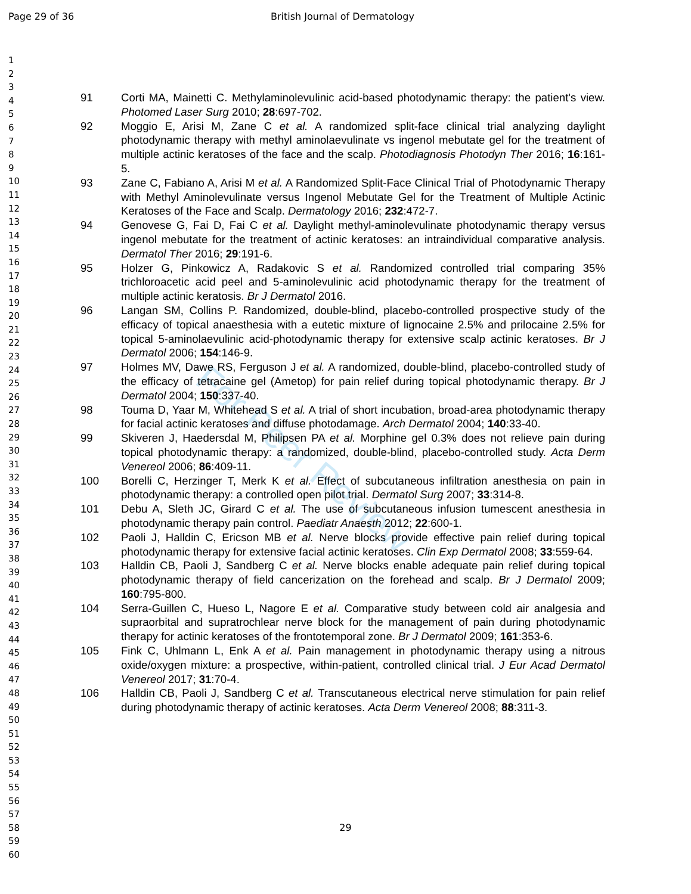Page 29 of 36 British Journal of Dermatology
For Peer Review
91 Corti MA, Mainetti C. Methylaminolevulinic acid-based photodynamic therapy: the patient's view. Photomed Laser Surg 2010; 28:697-702.
92 Moggio E, Arisi M, Zane C et al. A randomized split-face clinical trial analyzing daylight photodynamic therapy with methyl aminolaevulinate vs ingenol mebutate gel for the treatment of multiple actinic keratoses of the face and the scalp. Photodiagnosis Photodyn Ther 2016; 16:161-5.
93 Zane C, Fabiano A, Arisi M et al. A Randomized Split-Face Clinical Trial of Photodynamic Therapy with Methyl Aminolevulinate versus Ingenol Mebutate Gel for the Treatment of Multiple Actinic Keratoses of the Face and Scalp. Dermatology 2016; 232:472-7.
94 Genovese G, Fai D, Fai C et al. Daylight methyl-aminolevulinate photodynamic therapy versus ingenol mebutate for the treatment of actinic keratoses: an intraindividual comparative analysis. Dermatol Ther 2016; 29:191-6.
95 Holzer G, Pinkowicz A, Radakovic S et al. Randomized controlled trial comparing 35% trichloroacetic acid peel and 5-aminolevulinic acid photodynamic therapy for the treatment of multiple actinic keratosis. Br J Dermatol 2016.
96 Langan SM, Collins P. Randomized, double-blind, placebo-controlled prospective study of the efficacy of topical anaesthesia with a eutetic mixture of lignocaine 2.5% and prilocaine 2.5% for topical 5-aminolaevulinic acid-photodynamic therapy for extensive scalp actinic keratoses. Br J Dermatol 2006; 154:146-9.
97 Holmes MV, Dawe RS, Ferguson J et al. A randomized, double-blind, placebo-controlled study of the efficacy of tetracaine gel (Ametop) for pain relief during topical photodynamic therapy. Br J Dermatol 2004; 150:337-40.
98 Touma D, Yaar M, Whitehead S et al. A trial of short incubation, broad-area photodynamic therapy for facial actinic keratoses and diffuse photodamage. Arch Dermatol 2004; 140:33-40.
99 Skiveren J, Haedersdal M, Philipsen PA et al. Morphine gel 0.3% does not relieve pain during topical photodynamic therapy: a randomized, double-blind, placebo-controlled study. Acta Derm Venereol 2006; 86:409-11.
100 Borelli C, Herzinger T, Merk K et al. Effect of subcutaneous infiltration anesthesia on pain in photodynamic therapy: a controlled open pilot trial. Dermatol Surg 2007; 33:314-8.
101 Debu A, Sleth JC, Girard C et al. The use of subcutaneous infusion tumescent anesthesia in photodynamic therapy pain control. Paediatr Anaesth 2012; 22:600-1.
102 Paoli J, Halldin C, Ericson MB et al. Nerve blocks provide effective pain relief during topical photodynamic therapy for extensive facial actinic keratoses. Clin Exp Dermatol 2008; 33:559-64.
103 Halldin CB, Paoli J, Sandberg C et al. Nerve blocks enable adequate pain relief during topical photodynamic therapy of field cancerization on the forehead and scalp. Br J Dermatol 2009; 160:795-800.
104 Serra-Guillen C, Hueso L, Nagore E et al. Comparative study between cold air analgesia and supraorbital and supratrochlear nerve block for the management of pain during photodynamic therapy for actinic keratoses of the frontotemporal zone. Br J Dermatol 2009; 161:353-6.
105 Fink C, Uhlmann L, Enk A et al. Pain management in photodynamic therapy using a nitrous oxide/oxygen mixture: a prospective, within-patient, controlled clinical trial. J Eur Acad Dermatol Venereol 2017; 31:70-4.
106 Halldin CB, Paoli J, Sandberg C et al. Transcutaneous electrical nerve stimulation for pain relief during photodynamic therapy of actinic keratoses. Acta Derm Venereol 2008; 88:311-3.
1
2
3
4
5
6
7
8
9
10
11
12
13
14
15
16
17
18
19
20
21
22
23
24
25
26
27
28
29
30
31
32
33
34
35
36
37
38
39
40
41
42
43
44
45
46
47
48
49
50
51
52
53
54
55
56
57
58
59
60
29